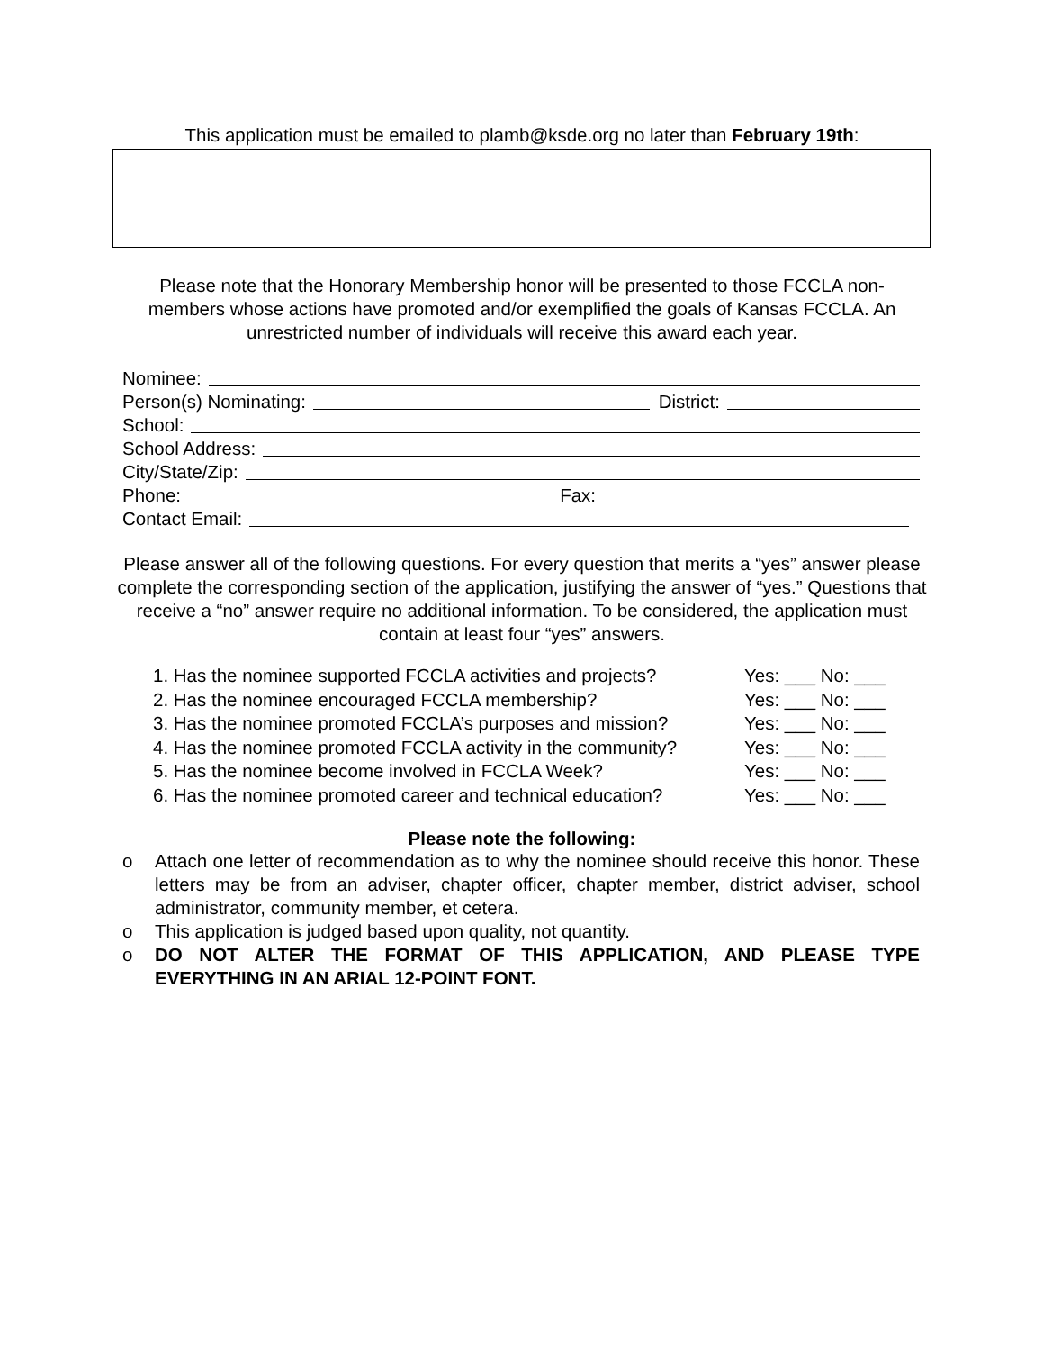This application must be emailed to plamb@ksde.org no later than February 19th:
Please note that the Honorary Membership honor will be presented to those FCCLA non-members whose actions have promoted and/or exemplified the goals of Kansas FCCLA. An unrestricted number of individuals will receive this award each year.
Nominee:
Person(s) Nominating: District:
School:
School Address:
City/State/Zip:
Phone: Fax:
Contact Email:
Please answer all of the following questions. For every question that merits a “yes” answer please complete the corresponding section of the application, justifying the answer of “yes.” Questions that receive a “no” answer require no additional information. To be considered, the application must contain at least four “yes” answers.
1. Has the nominee supported FCCLA activities and projects? Yes: ___ No: ___
2. Has the nominee encouraged FCCLA membership? Yes: ___ No: ___
3. Has the nominee promoted FCCLA’s purposes and mission? Yes: ___ No: ___
4. Has the nominee promoted FCCLA activity in the community? Yes: ___ No: ___
5. Has the nominee become involved in FCCLA Week? Yes: ___ No: ___
6. Has the nominee promoted career and technical education? Yes: ___ No: ___
Please note the following:
o Attach one letter of recommendation as to why the nominee should receive this honor. These letters may be from an adviser, chapter officer, chapter member, district adviser, school administrator, community member, et cetera.
o This application is judged based upon quality, not quantity.
o DO NOT ALTER THE FORMAT OF THIS APPLICATION, AND PLEASE TYPE EVERYTHING IN AN ARIAL 12-POINT FONT.